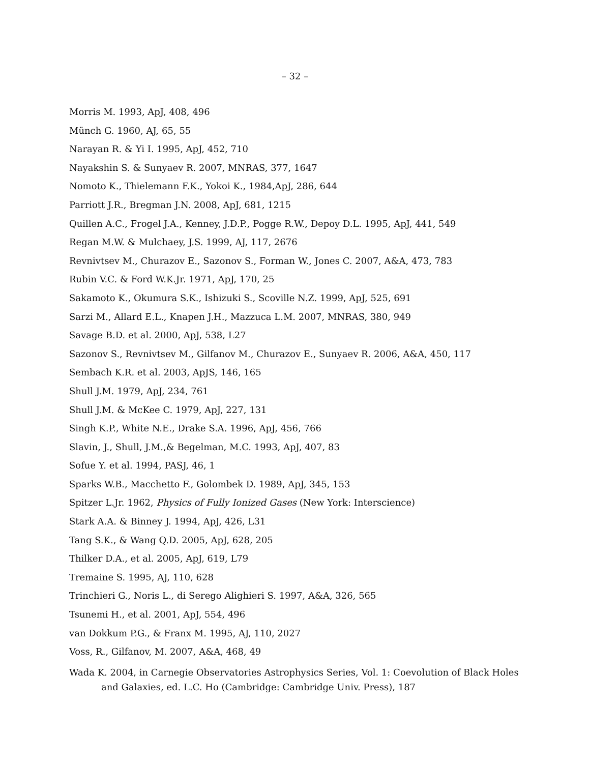– 32 –
Morris M. 1993, ApJ, 408, 496
Münch G. 1960, AJ, 65, 55
Narayan R. & Yi I. 1995, ApJ, 452, 710
Nayakshin S. & Sunyaev R. 2007, MNRAS, 377, 1647
Nomoto K., Thielemann F.K., Yokoi K., 1984,ApJ, 286, 644
Parriott J.R., Bregman J.N. 2008, ApJ, 681, 1215
Quillen A.C., Frogel J.A., Kenney, J.D.P., Pogge R.W., Depoy D.L. 1995, ApJ, 441, 549
Regan M.W. & Mulchaey, J.S. 1999, AJ, 117, 2676
Revnivtsev M., Churazov E., Sazonov S., Forman W., Jones C. 2007, A&A, 473, 783
Rubin V.C. & Ford W.K.Jr. 1971, ApJ, 170, 25
Sakamoto K., Okumura S.K., Ishizuki S., Scoville N.Z. 1999, ApJ, 525, 691
Sarzi M., Allard E.L., Knapen J.H., Mazzuca L.M. 2007, MNRAS, 380, 949
Savage B.D. et al. 2000, ApJ, 538, L27
Sazonov S., Revnivtsev M., Gilfanov M., Churazov E., Sunyaev R. 2006, A&A, 450, 117
Sembach K.R. et al. 2003, ApJS, 146, 165
Shull J.M. 1979, ApJ, 234, 761
Shull J.M. & McKee C. 1979, ApJ, 227, 131
Singh K.P., White N.E., Drake S.A. 1996, ApJ, 456, 766
Slavin, J., Shull, J.M.,& Begelman, M.C. 1993, ApJ, 407, 83
Sofue Y. et al. 1994, PASJ, 46, 1
Sparks W.B., Macchetto F., Golombek D. 1989, ApJ, 345, 153
Spitzer L.Jr. 1962, Physics of Fully Ionized Gases (New York: Interscience)
Stark A.A. & Binney J. 1994, ApJ, 426, L31
Tang S.K., & Wang Q.D. 2005, ApJ, 628, 205
Thilker D.A., et al. 2005, ApJ, 619, L79
Tremaine S. 1995, AJ, 110, 628
Trinchieri G., Noris L., di Serego Alighieri S. 1997, A&A, 326, 565
Tsunemi H., et al. 2001, ApJ, 554, 496
van Dokkum P.G., & Franx M. 1995, AJ, 110, 2027
Voss, R., Gilfanov, M. 2007, A&A, 468, 49
Wada K. 2004, in Carnegie Observatories Astrophysics Series, Vol. 1: Coevolution of Black Holes and Galaxies, ed. L.C. Ho (Cambridge: Cambridge Univ. Press), 187